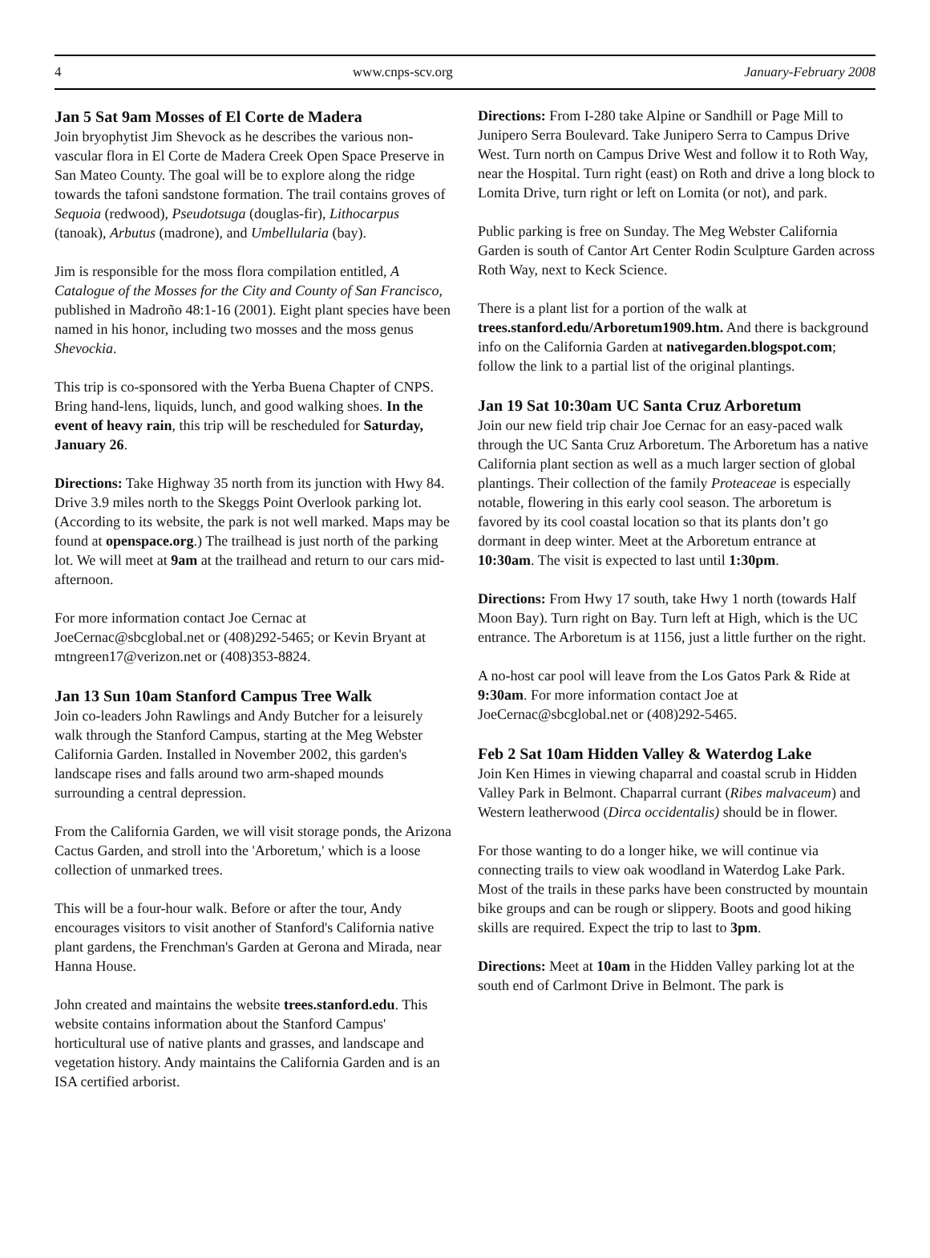4 www.cnps-scv.org January-February 2008
Jan 5 Sat 9am Mosses of El Corte de Madera
Join bryophytist Jim Shevock as he describes the various non-vascular flora in El Corte de Madera Creek Open Space Preserve in San Mateo County. The goal will be to explore along the ridge towards the tafoni sandstone formation. The trail contains groves of Sequoia (redwood), Pseudotsuga (douglas-fir), Lithocarpus (tanoak), Arbutus (madrone), and Umbellularia (bay).
Jim is responsible for the moss flora compilation entitled, A Catalogue of the Mosses for the City and County of San Francisco, published in Madroño 48:1-16 (2001). Eight plant species have been named in his honor, including two mosses and the moss genus Shevockia.
This trip is co-sponsored with the Yerba Buena Chapter of CNPS. Bring hand-lens, liquids, lunch, and good walking shoes. In the event of heavy rain, this trip will be rescheduled for Saturday, January 26.
Directions: Take Highway 35 north from its junction with Hwy 84. Drive 3.9 miles north to the Skeggs Point Overlook parking lot. (According to its website, the park is not well marked. Maps may be found at openspace.org.) The trailhead is just north of the parking lot. We will meet at 9am at the trailhead and return to our cars mid-afternoon.
For more information contact Joe Cernac at JoeCernac@sbcglobal.net or (408)292-5465; or Kevin Bryant at mtngreen17@verizon.net or (408)353-8824.
Jan 13 Sun 10am Stanford Campus Tree Walk
Join co-leaders John Rawlings and Andy Butcher for a leisurely walk through the Stanford Campus, starting at the Meg Webster California Garden. Installed in November 2002, this garden's landscape rises and falls around two arm-shaped mounds surrounding a central depression.
From the California Garden, we will visit storage ponds, the Arizona Cactus Garden, and stroll into the 'Arboretum,' which is a loose collection of unmarked trees.
This will be a four-hour walk. Before or after the tour, Andy encourages visitors to visit another of Stanford's California native plant gardens, the Frenchman's Garden at Gerona and Mirada, near Hanna House.
John created and maintains the website trees.stanford.edu. This website contains information about the Stanford Campus' horticultural use of native plants and grasses, and landscape and vegetation history. Andy maintains the California Garden and is an ISA certified arborist.
Directions: From I-280 take Alpine or Sandhill or Page Mill to Junipero Serra Boulevard. Take Junipero Serra to Campus Drive West. Turn north on Campus Drive West and follow it to Roth Way, near the Hospital. Turn right (east) on Roth and drive a long block to Lomita Drive, turn right or left on Lomita (or not), and park.
Public parking is free on Sunday. The Meg Webster California Garden is south of Cantor Art Center Rodin Sculpture Garden across Roth Way, next to Keck Science.
There is a plant list for a portion of the walk at trees.stanford.edu/Arboretum1909.htm. And there is background info on the California Garden at nativegarden.blogspot.com; follow the link to a partial list of the original plantings.
Jan 19 Sat 10:30am UC Santa Cruz Arboretum
Join our new field trip chair Joe Cernac for an easy-paced walk through the UC Santa Cruz Arboretum. The Arboretum has a native California plant section as well as a much larger section of global plantings. Their collection of the family Proteaceae is especially notable, flowering in this early cool season. The arboretum is favored by its cool coastal location so that its plants don’t go dormant in deep winter. Meet at the Arboretum entrance at 10:30am. The visit is expected to last until 1:30pm.
Directions: From Hwy 17 south, take Hwy 1 north (towards Half Moon Bay). Turn right on Bay. Turn left at High, which is the UC entrance. The Arboretum is at 1156, just a little further on the right.
A no-host car pool will leave from the Los Gatos Park & Ride at 9:30am. For more information contact Joe at JoeCernac@sbcglobal.net or (408)292-5465.
Feb 2 Sat 10am Hidden Valley & Waterdog Lake
Join Ken Himes in viewing chaparral and coastal scrub in Hidden Valley Park in Belmont. Chaparral currant (Ribes malvaceum) and Western leatherwood (Dirca occidentalis) should be in flower.
For those wanting to do a longer hike, we will continue via connecting trails to view oak woodland in Waterdog Lake Park. Most of the trails in these parks have been constructed by mountain bike groups and can be rough or slippery. Boots and good hiking skills are required. Expect the trip to last to 3pm.
Directions: Meet at 10am in the Hidden Valley parking lot at the south end of Carlmont Drive in Belmont. The park is